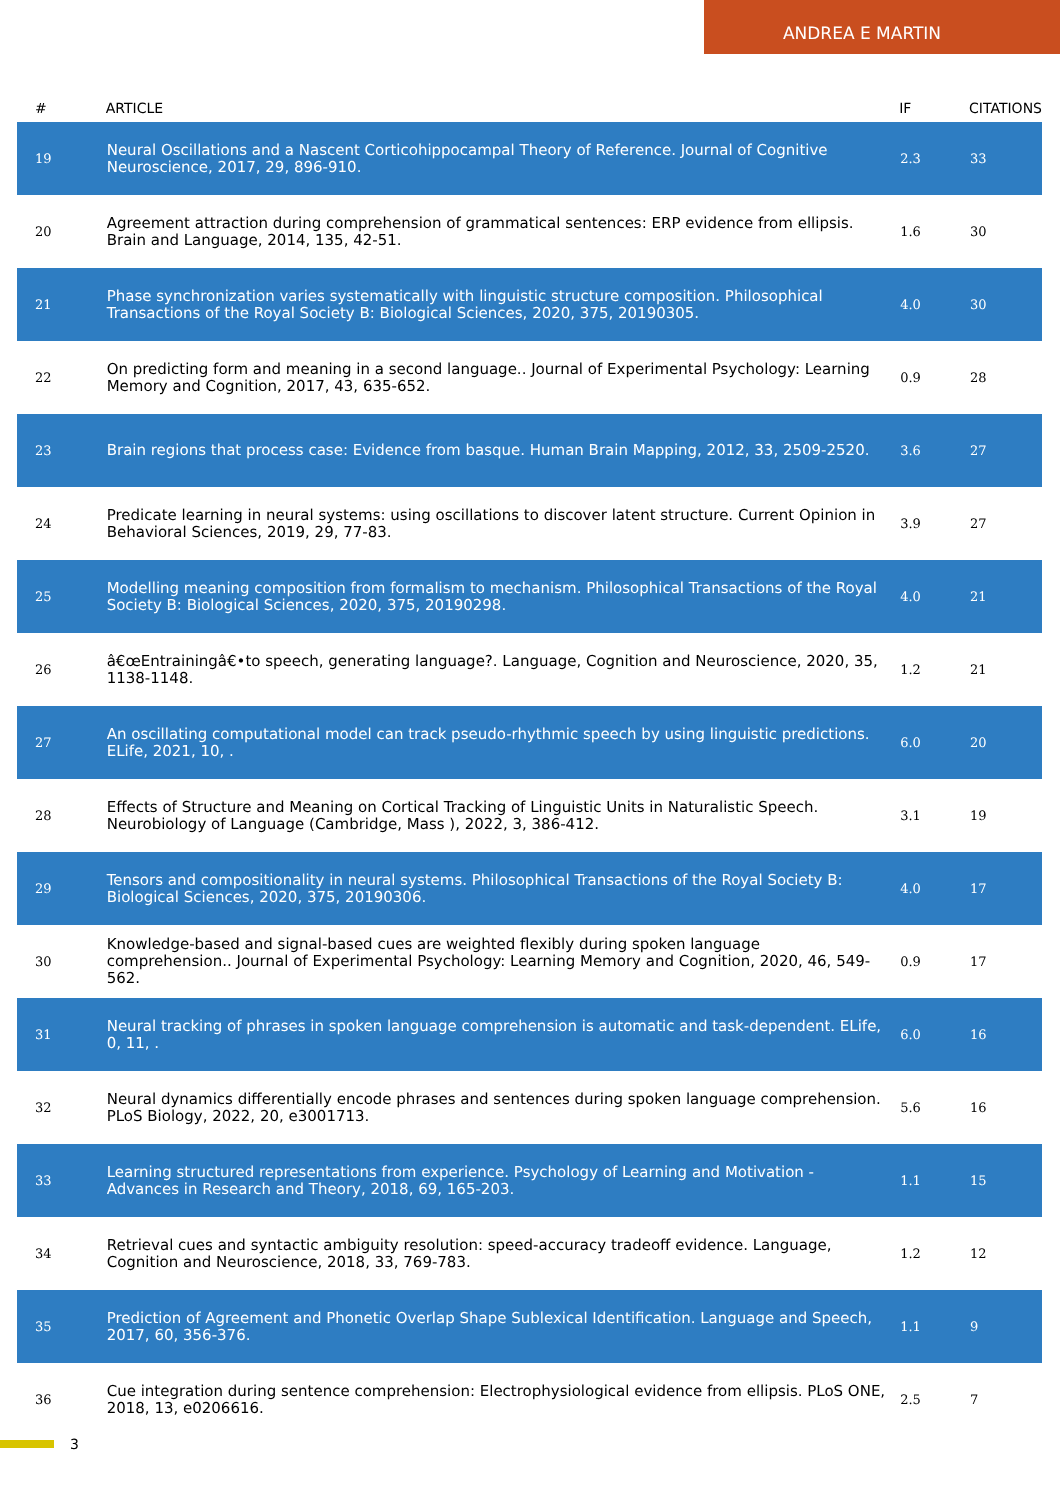ANDREA E MARTIN
| # | ARTICLE | IF | CITATIONS |
| --- | --- | --- | --- |
| 19 | Neural Oscillations and a Nascent Corticohippocampal Theory of Reference. Journal of Cognitive Neuroscience, 2017, 29, 896-910. | 2.3 | 33 |
| 20 | Agreement attraction during comprehension of grammatical sentences: ERP evidence from ellipsis. Brain and Language, 2014, 135, 42-51. | 1.6 | 30 |
| 21 | Phase synchronization varies systematically with linguistic structure composition. Philosophical Transactions of the Royal Society B: Biological Sciences, 2020, 375, 20190305. | 4.0 | 30 |
| 22 | On predicting form and meaning in a second language.. Journal of Experimental Psychology: Learning Memory and Cognition, 2017, 43, 635-652. | 0.9 | 28 |
| 23 | Brain regions that process case: Evidence from basque. Human Brain Mapping, 2012, 33, 2509-2520. | 3.6 | 27 |
| 24 | Predicate learning in neural systems: using oscillations to discover latent structure. Current Opinion in Behavioral Sciences, 2019, 29, 77-83. | 3.9 | 27 |
| 25 | Modelling meaning composition from formalism to mechanism. Philosophical Transactions of the Royal Society B: Biological Sciences, 2020, 375, 20190298. | 4.0 | 21 |
| 26 | â€œEntrainingâ€•to speech, generating language?. Language, Cognition and Neuroscience, 2020, 35, 1138-1148. | 1.2 | 21 |
| 27 | An oscillating computational model can track pseudo-rhythmic speech by using linguistic predictions. ELife, 2021, 10, . | 6.0 | 20 |
| 28 | Effects of Structure and Meaning on Cortical Tracking of Linguistic Units in Naturalistic Speech. Neurobiology of Language (Cambridge, Mass ), 2022, 3, 386-412. | 3.1 | 19 |
| 29 | Tensors and compositionality in neural systems. Philosophical Transactions of the Royal Society B: Biological Sciences, 2020, 375, 20190306. | 4.0 | 17 |
| 30 | Knowledge-based and signal-based cues are weighted flexibly during spoken language comprehension.. Journal of Experimental Psychology: Learning Memory and Cognition, 2020, 46, 549-562. | 0.9 | 17 |
| 31 | Neural tracking of phrases in spoken language comprehension is automatic and task-dependent. ELife, 0, 11, . | 6.0 | 16 |
| 32 | Neural dynamics differentially encode phrases and sentences during spoken language comprehension. PLoS Biology, 2022, 20, e3001713. | 5.6 | 16 |
| 33 | Learning structured representations from experience. Psychology of Learning and Motivation - Advances in Research and Theory, 2018, 69, 165-203. | 1.1 | 15 |
| 34 | Retrieval cues and syntactic ambiguity resolution: speed-accuracy tradeoff evidence. Language, Cognition and Neuroscience, 2018, 33, 769-783. | 1.2 | 12 |
| 35 | Prediction of Agreement and Phonetic Overlap Shape Sublexical Identification. Language and Speech, 2017, 60, 356-376. | 1.1 | 9 |
| 36 | Cue integration during sentence comprehension: Electrophysiological evidence from ellipsis. PLoS ONE, 2018, 13, e0206616. | 2.5 | 7 |
3